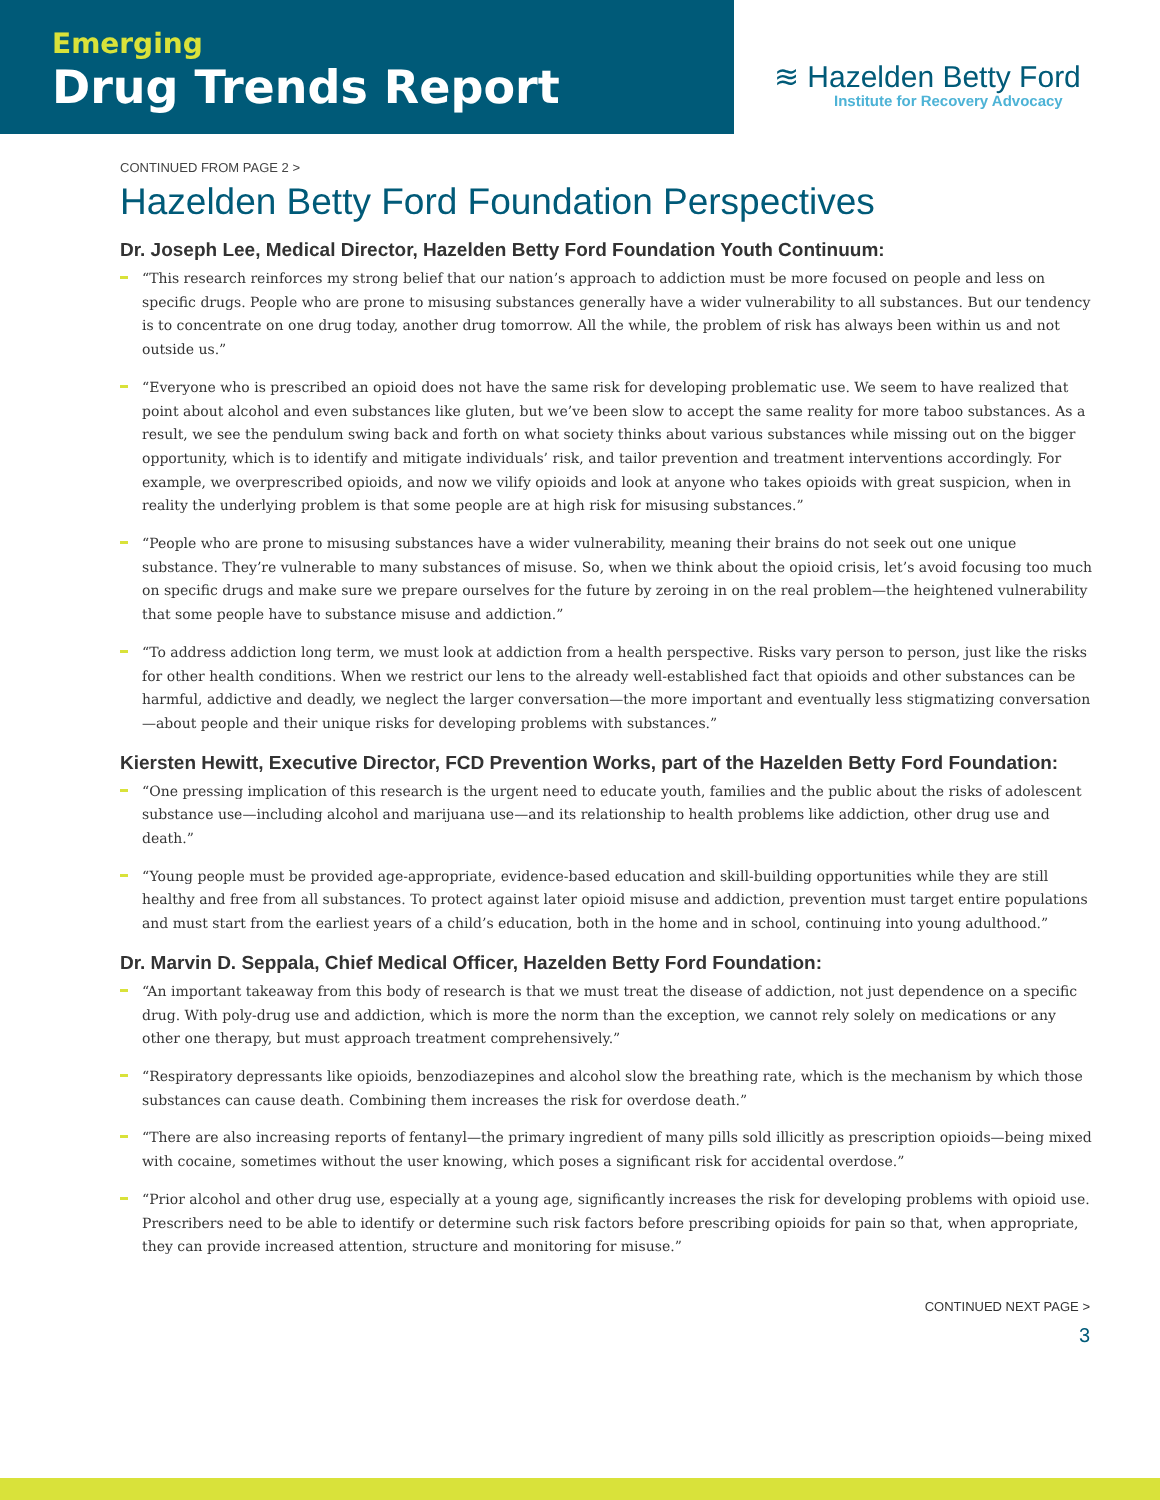Emerging
Drug Trends Report
≋ Hazelden Betty Ford
Institute for Recovery Advocacy
CONTINUED FROM PAGE 2 >
Hazelden Betty Ford Foundation Perspectives
Dr. Joseph Lee, Medical Director, Hazelden Betty Ford Foundation Youth Continuum:
“This research reinforces my strong belief that our nation’s approach to addiction must be more focused on people and less on specific drugs. People who are prone to misusing substances generally have a wider vulnerability to all substances. But our tendency is to concentrate on one drug today, another drug tomorrow. All the while, the problem of risk has always been within us and not outside us.”
“Everyone who is prescribed an opioid does not have the same risk for developing problematic use. We seem to have realized that point about alcohol and even substances like gluten, but we’ve been slow to accept the same reality for more taboo substances. As a result, we see the pendulum swing back and forth on what society thinks about various substances while missing out on the bigger opportunity, which is to identify and mitigate individuals’ risk, and tailor prevention and treatment interventions accordingly. For example, we overprescribed opioids, and now we vilify opioids and look at anyone who takes opioids with great suspicion, when in reality the underlying problem is that some people are at high risk for misusing substances.”
“People who are prone to misusing substances have a wider vulnerability, meaning their brains do not seek out one unique substance. They’re vulnerable to many substances of misuse. So, when we think about the opioid crisis, let’s avoid focusing too much on specific drugs and make sure we prepare ourselves for the future by zeroing in on the real problem—the heightened vulnerability that some people have to substance misuse and addiction.”
“To address addiction long term, we must look at addiction from a health perspective. Risks vary person to person, just like the risks for other health conditions. When we restrict our lens to the already well-established fact that opioids and other substances can be harmful, addictive and deadly, we neglect the larger conversation—the more important and eventually less stigmatizing conversation—about people and their unique risks for developing problems with substances.”
Kiersten Hewitt, Executive Director, FCD Prevention Works, part of the Hazelden Betty Ford Foundation:
“One pressing implication of this research is the urgent need to educate youth, families and the public about the risks of adolescent substance use—including alcohol and marijuana use—and its relationship to health problems like addiction, other drug use and death.”
“Young people must be provided age-appropriate, evidence-based education and skill-building opportunities while they are still healthy and free from all substances. To protect against later opioid misuse and addiction, prevention must target entire populations and must start from the earliest years of a child’s education, both in the home and in school, continuing into young adulthood.”
Dr. Marvin D. Seppala, Chief Medical Officer, Hazelden Betty Ford Foundation:
“An important takeaway from this body of research is that we must treat the disease of addiction, not just dependence on a specific drug. With poly-drug use and addiction, which is more the norm than the exception, we cannot rely solely on medications or any other one therapy, but must approach treatment comprehensively.”
“Respiratory depressants like opioids, benzodiazepines and alcohol slow the breathing rate, which is the mechanism by which those substances can cause death. Combining them increases the risk for overdose death.”
“There are also increasing reports of fentanyl—the primary ingredient of many pills sold illicitly as prescription opioids—being mixed with cocaine, sometimes without the user knowing, which poses a significant risk for accidental overdose.”
“Prior alcohol and other drug use, especially at a young age, significantly increases the risk for developing problems with opioid use. Prescribers need to be able to identify or determine such risk factors before prescribing opioids for pain so that, when appropriate, they can provide increased attention, structure and monitoring for misuse.”
CONTINUED NEXT PAGE >
3